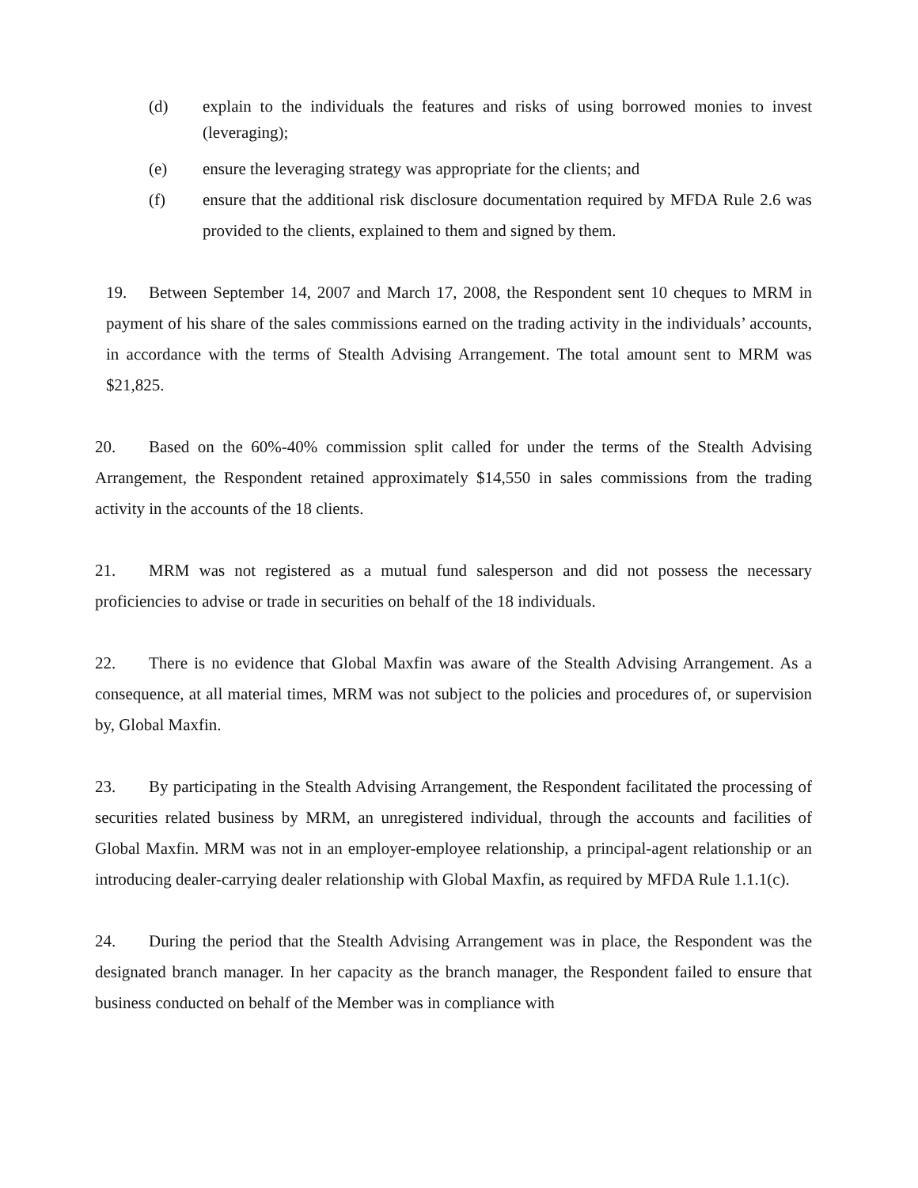(d) explain to the individuals the features and risks of using borrowed monies to invest (leveraging);
(e) ensure the leveraging strategy was appropriate for the clients; and
(f) ensure that the additional risk disclosure documentation required by MFDA Rule 2.6 was provided to the clients, explained to them and signed by them.
19. Between September 14, 2007 and March 17, 2008, the Respondent sent 10 cheques to MRM in payment of his share of the sales commissions earned on the trading activity in the individuals’ accounts, in accordance with the terms of Stealth Advising Arrangement. The total amount sent to MRM was $21,825.
20. Based on the 60%-40% commission split called for under the terms of the Stealth Advising Arrangement, the Respondent retained approximately $14,550 in sales commissions from the trading activity in the accounts of the 18 clients.
21. MRM was not registered as a mutual fund salesperson and did not possess the necessary proficiencies to advise or trade in securities on behalf of the 18 individuals.
22. There is no evidence that Global Maxfin was aware of the Stealth Advising Arrangement. As a consequence, at all material times, MRM was not subject to the policies and procedures of, or supervision by, Global Maxfin.
23. By participating in the Stealth Advising Arrangement, the Respondent facilitated the processing of securities related business by MRM, an unregistered individual, through the accounts and facilities of Global Maxfin. MRM was not in an employer-employee relationship, a principal-agent relationship or an introducing dealer-carrying dealer relationship with Global Maxfin, as required by MFDA Rule 1.1.1(c).
24. During the period that the Stealth Advising Arrangement was in place, the Respondent was the designated branch manager. In her capacity as the branch manager, the Respondent failed to ensure that business conducted on behalf of the Member was in compliance with